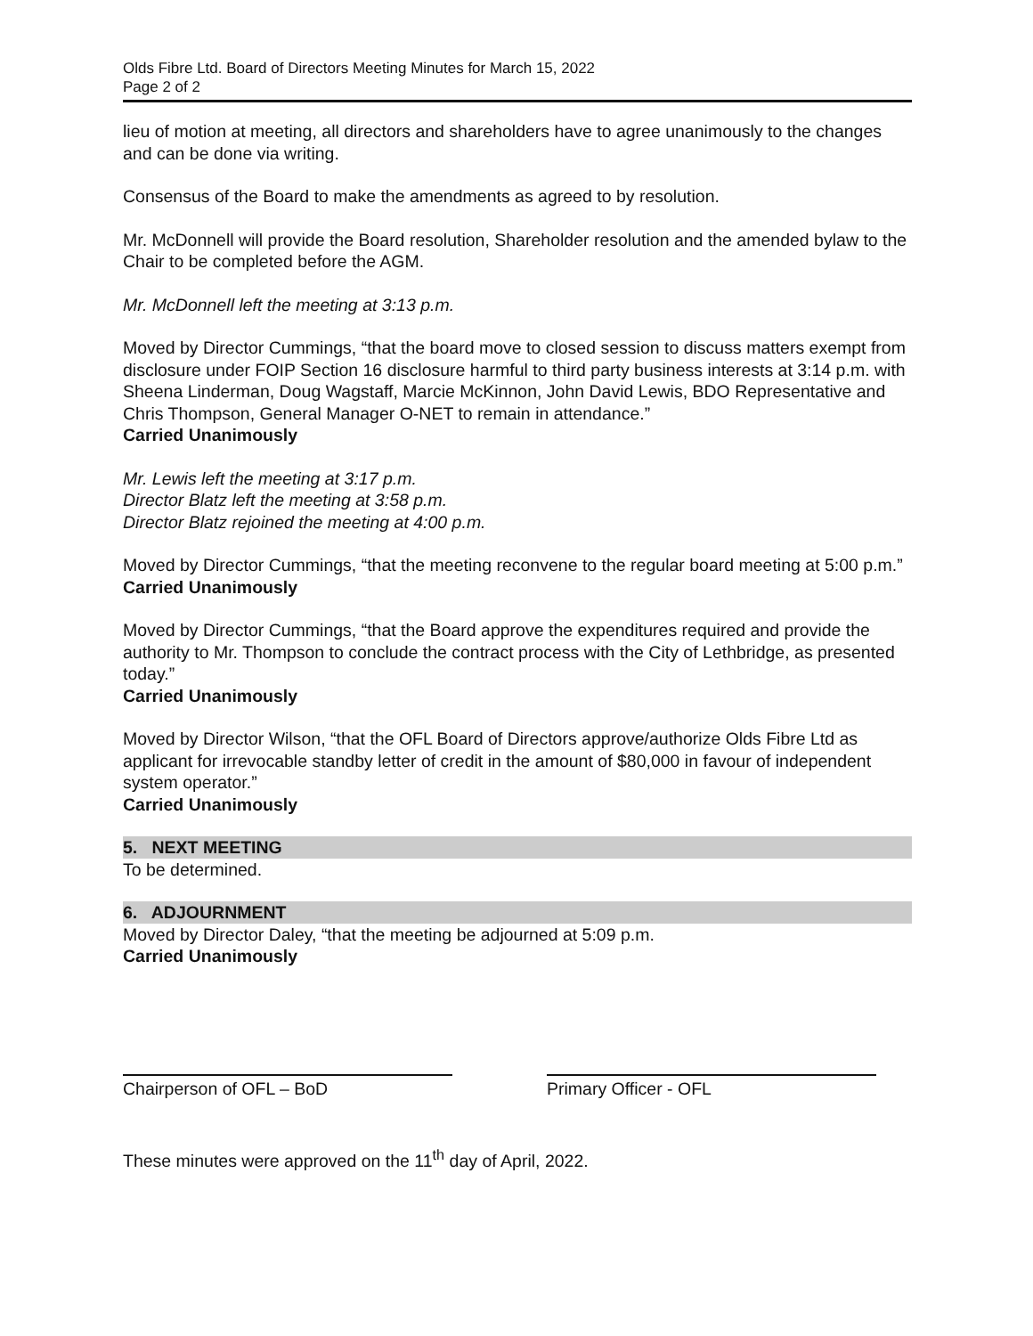Olds Fibre Ltd. Board of Directors Meeting Minutes for March 15, 2022
Page 2 of 2
lieu of motion at meeting, all directors and shareholders have to agree unanimously to the changes and can be done via writing.
Consensus of the Board to make the amendments as agreed to by resolution.
Mr. McDonnell will provide the Board resolution, Shareholder resolution and the amended bylaw to the Chair to be completed before the AGM.
Mr. McDonnell left the meeting at 3:13 p.m.
Moved by Director Cummings, “that the board move to closed session to discuss matters exempt from disclosure under FOIP Section 16 disclosure harmful to third party business interests at 3:14 p.m. with Sheena Linderman, Doug Wagstaff, Marcie McKinnon, John David Lewis, BDO Representative and Chris Thompson, General Manager O-NET to remain in attendance.”
Carried Unanimously
Mr. Lewis left the meeting at 3:17 p.m.
Director Blatz left the meeting at 3:58 p.m.
Director Blatz rejoined the meeting at 4:00 p.m.
Moved by Director Cummings, “that the meeting reconvene to the regular board meeting at 5:00 p.m.”
Carried Unanimously
Moved by Director Cummings, “that the Board approve the expenditures required and provide the authority to Mr. Thompson to conclude the contract process with the City of Lethbridge, as presented today.”
Carried Unanimously
Moved by Director Wilson, “that the OFL Board of Directors approve/authorize Olds Fibre Ltd as applicant for irrevocable standby letter of credit in the amount of $80,000 in favour of independent system operator.”
Carried Unanimously
5. NEXT MEETING
To be determined.
6. ADJOURNMENT
Moved by Director Daley, “that the meeting be adjourned at 5:09 p.m.
Carried Unanimously
Chairperson of OFL – BoD Primary Officer - OFL
These minutes were approved on the 11<sup>th</sup> day of April, 2022.